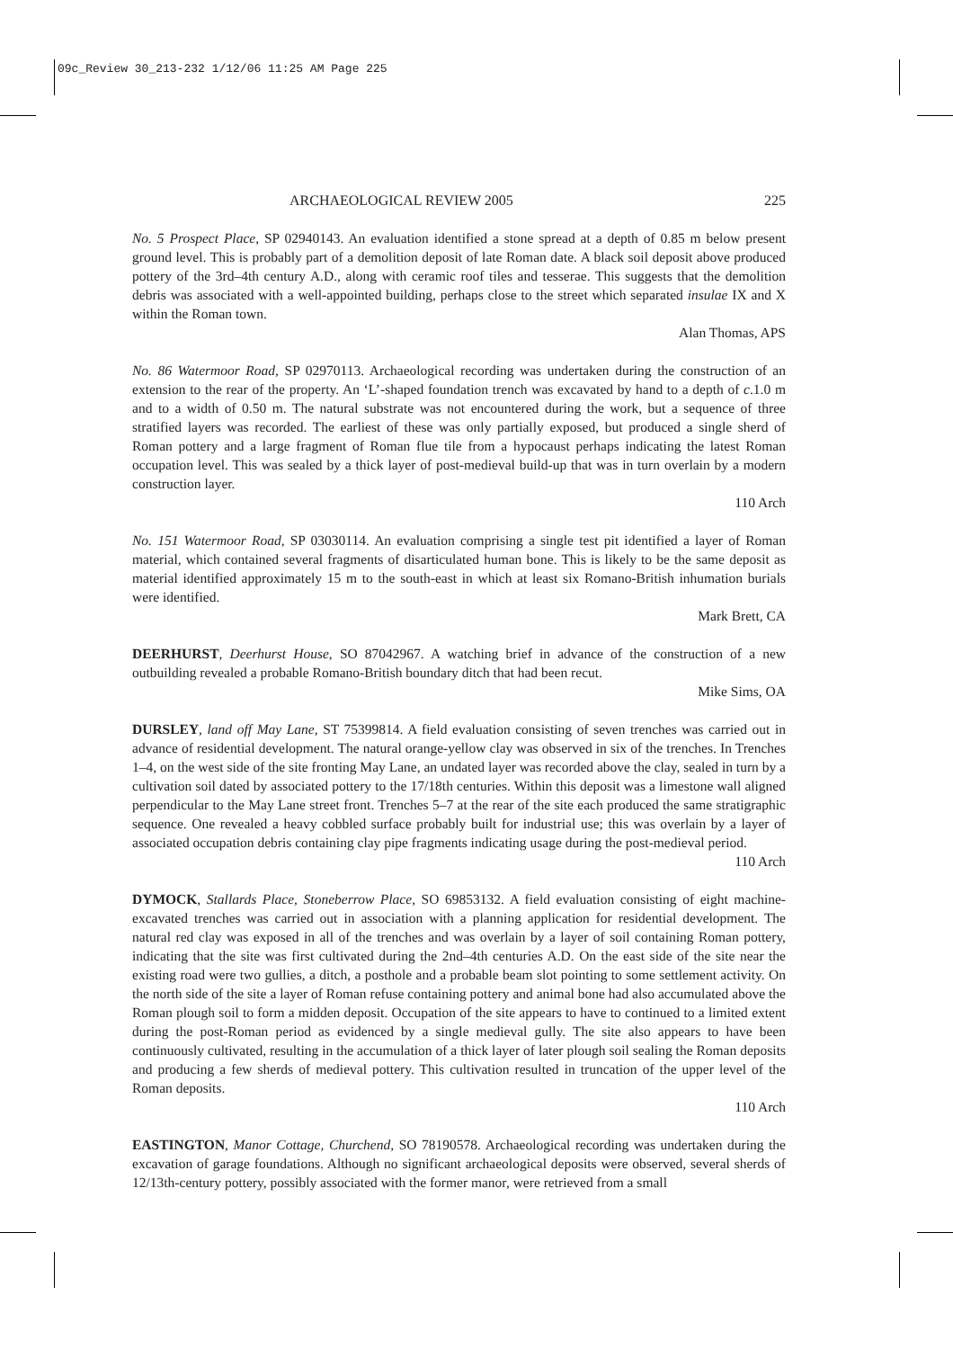09c_Review 30_213-232 1/12/06 11:25 AM Page 225
ARCHAEOLOGICAL REVIEW 2005 225
No. 5 Prospect Place, SP 02940143. An evaluation identified a stone spread at a depth of 0.85 m below present ground level. This is probably part of a demolition deposit of late Roman date. A black soil deposit above produced pottery of the 3rd–4th century A.D., along with ceramic roof tiles and tesserae. This suggests that the demolition debris was associated with a well-appointed building, perhaps close to the street which separated insulae IX and X within the Roman town.
Alan Thomas, APS
No. 86 Watermoor Road, SP 02970113. Archaeological recording was undertaken during the construction of an extension to the rear of the property. An ‘L’-shaped foundation trench was excavated by hand to a depth of c.1.0 m and to a width of 0.50 m. The natural substrate was not encountered during the work, but a sequence of three stratified layers was recorded. The earliest of these was only partially exposed, but produced a single sherd of Roman pottery and a large fragment of Roman flue tile from a hypocaust perhaps indicating the latest Roman occupation level. This was sealed by a thick layer of post-medieval build-up that was in turn overlain by a modern construction layer.
110 Arch
No. 151 Watermoor Road, SP 03030114. An evaluation comprising a single test pit identified a layer of Roman material, which contained several fragments of disarticulated human bone. This is likely to be the same deposit as material identified approximately 15 m to the south-east in which at least six Romano-British inhumation burials were identified.
Mark Brett, CA
DEERHURST, Deerhurst House, SO 87042967. A watching brief in advance of the construction of a new outbuilding revealed a probable Romano-British boundary ditch that had been recut.
Mike Sims, OA
DURSLEY, land off May Lane, ST 75399814. A field evaluation consisting of seven trenches was carried out in advance of residential development. The natural orange-yellow clay was observed in six of the trenches. In Trenches 1–4, on the west side of the site fronting May Lane, an undated layer was recorded above the clay, sealed in turn by a cultivation soil dated by associated pottery to the 17/18th centuries. Within this deposit was a limestone wall aligned perpendicular to the May Lane street front. Trenches 5–7 at the rear of the site each produced the same stratigraphic sequence. One revealed a heavy cobbled surface probably built for industrial use; this was overlain by a layer of associated occupation debris containing clay pipe fragments indicating usage during the post-medieval period.
110 Arch
DYMOCK, Stallards Place, Stoneberrow Place, SO 69853132. A field evaluation consisting of eight machine-excavated trenches was carried out in association with a planning application for residential development. The natural red clay was exposed in all of the trenches and was overlain by a layer of soil containing Roman pottery, indicating that the site was first cultivated during the 2nd–4th centuries A.D. On the east side of the site near the existing road were two gullies, a ditch, a posthole and a probable beam slot pointing to some settlement activity. On the north side of the site a layer of Roman refuse containing pottery and animal bone had also accumulated above the Roman plough soil to form a midden deposit. Occupation of the site appears to have to continued to a limited extent during the post-Roman period as evidenced by a single medieval gully. The site also appears to have been continuously cultivated, resulting in the accumulation of a thick layer of later plough soil sealing the Roman deposits and producing a few sherds of medieval pottery. This cultivation resulted in truncation of the upper level of the Roman deposits.
110 Arch
EASTINGTON, Manor Cottage, Churchend, SO 78190578. Archaeological recording was undertaken during the excavation of garage foundations. Although no significant archaeological deposits were observed, several sherds of 12/13th-century pottery, possibly associated with the former manor, were retrieved from a small